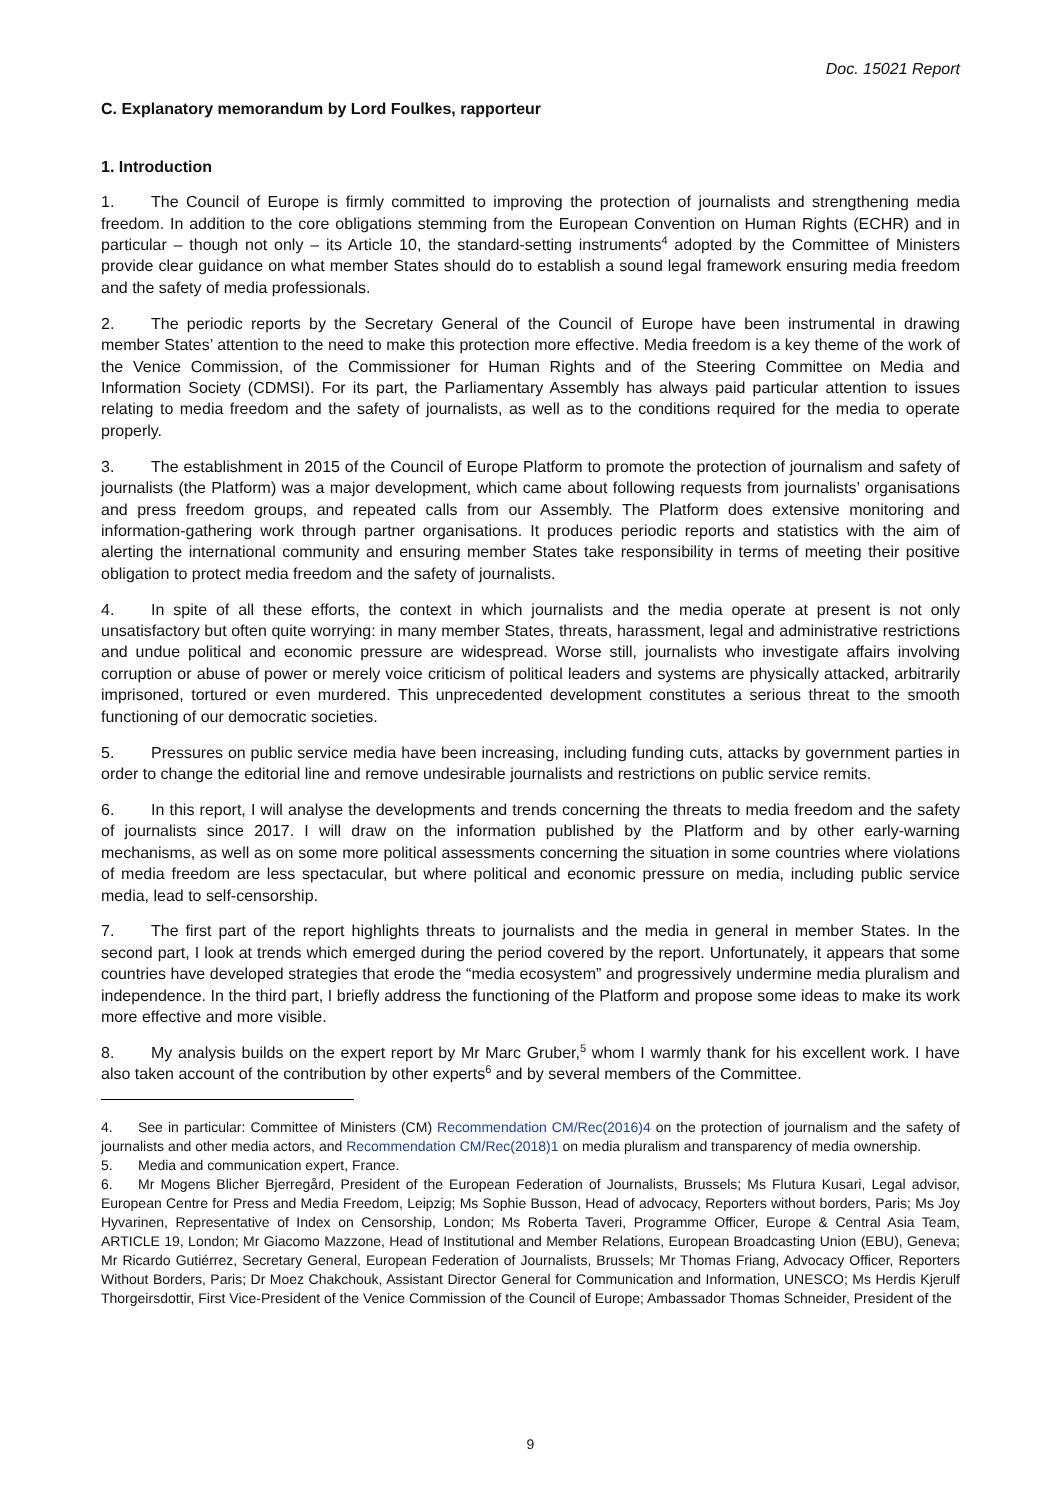Doc. 15021 Report
C. Explanatory memorandum by Lord Foulkes, rapporteur
1. Introduction
1. The Council of Europe is firmly committed to improving the protection of journalists and strengthening media freedom. In addition to the core obligations stemming from the European Convention on Human Rights (ECHR) and in particular – though not only – its Article 10, the standard-setting instruments<sup>4</sup> adopted by the Committee of Ministers provide clear guidance on what member States should do to establish a sound legal framework ensuring media freedom and the safety of media professionals.
2. The periodic reports by the Secretary General of the Council of Europe have been instrumental in drawing member States’ attention to the need to make this protection more effective. Media freedom is a key theme of the work of the Venice Commission, of the Commissioner for Human Rights and of the Steering Committee on Media and Information Society (CDMSI). For its part, the Parliamentary Assembly has always paid particular attention to issues relating to media freedom and the safety of journalists, as well as to the conditions required for the media to operate properly.
3. The establishment in 2015 of the Council of Europe Platform to promote the protection of journalism and safety of journalists (the Platform) was a major development, which came about following requests from journalists’ organisations and press freedom groups, and repeated calls from our Assembly. The Platform does extensive monitoring and information-gathering work through partner organisations. It produces periodic reports and statistics with the aim of alerting the international community and ensuring member States take responsibility in terms of meeting their positive obligation to protect media freedom and the safety of journalists.
4. In spite of all these efforts, the context in which journalists and the media operate at present is not only unsatisfactory but often quite worrying: in many member States, threats, harassment, legal and administrative restrictions and undue political and economic pressure are widespread. Worse still, journalists who investigate affairs involving corruption or abuse of power or merely voice criticism of political leaders and systems are physically attacked, arbitrarily imprisoned, tortured or even murdered. This unprecedented development constitutes a serious threat to the smooth functioning of our democratic societies.
5. Pressures on public service media have been increasing, including funding cuts, attacks by government parties in order to change the editorial line and remove undesirable journalists and restrictions on public service remits.
6. In this report, I will analyse the developments and trends concerning the threats to media freedom and the safety of journalists since 2017. I will draw on the information published by the Platform and by other early-warning mechanisms, as well as on some more political assessments concerning the situation in some countries where violations of media freedom are less spectacular, but where political and economic pressure on media, including public service media, lead to self-censorship.
7. The first part of the report highlights threats to journalists and the media in general in member States. In the second part, I look at trends which emerged during the period covered by the report. Unfortunately, it appears that some countries have developed strategies that erode the “media ecosystem” and progressively undermine media pluralism and independence. In the third part, I briefly address the functioning of the Platform and propose some ideas to make its work more effective and more visible.
8. My analysis builds on the expert report by Mr Marc Gruber,<sup>5</sup> whom I warmly thank for his excellent work. I have also taken account of the contribution by other experts<sup>6</sup> and by several members of the Committee.
4. See in particular: Committee of Ministers (CM) Recommendation CM/Rec(2016)4 on the protection of journalism and the safety of journalists and other media actors, and Recommendation CM/Rec(2018)1 on media pluralism and transparency of media ownership.
5. Media and communication expert, France.
6. Mr Mogens Blicher Bjerregård, President of the European Federation of Journalists, Brussels; Ms Flutura Kusari, Legal advisor, European Centre for Press and Media Freedom, Leipzig; Ms Sophie Busson, Head of advocacy, Reporters without borders, Paris; Ms Joy Hyvarinen, Representative of Index on Censorship, London; Ms Roberta Taveri, Programme Officer, Europe & Central Asia Team, ARTICLE 19, London; Mr Giacomo Mazzone, Head of Institutional and Member Relations, European Broadcasting Union (EBU), Geneva; Mr Ricardo Gutiérrez, Secretary General, European Federation of Journalists, Brussels; Mr Thomas Friang, Advocacy Officer, Reporters Without Borders, Paris; Dr Moez Chakchouk, Assistant Director General for Communication and Information, UNESCO; Ms Herdis Kjerulf Thorgeirsdottir, First Vice-President of the Venice Commission of the Council of Europe; Ambassador Thomas Schneider, President of the
9